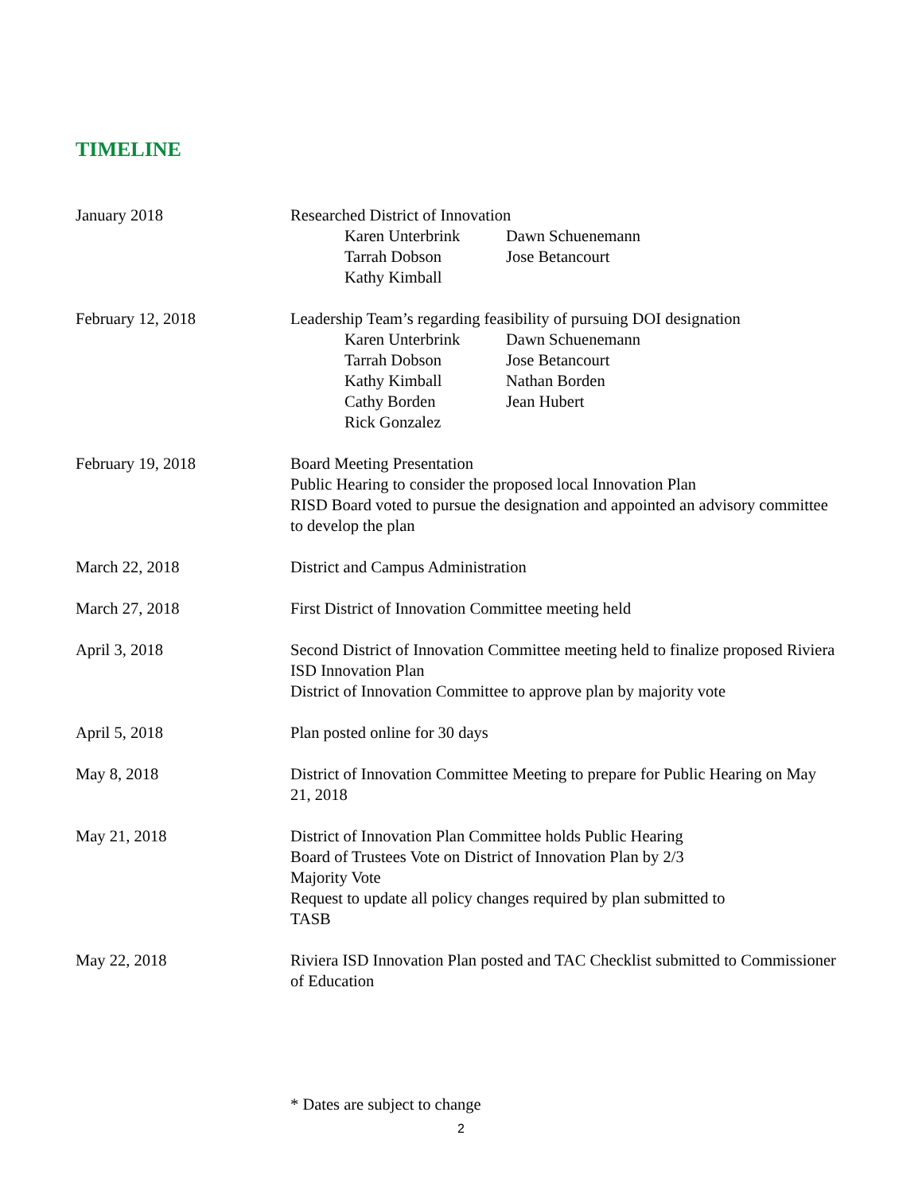TIMELINE
January 2018 Researched District of Innovation
Karen Unterbrink Dawn Schuenemann Tarrah Dobson Jose Betancourt Kathy Kimball
February 12, 2018 Leadership Team’s regarding feasibility of pursuing DOI designation
Karen Unterbrink Dawn Schuenemann Tarrah Dobson Jose Betancourt Kathy Kimball Nathan Borden Cathy Borden Jean Hubert Rick Gonzalez
February 19, 2018 Board Meeting Presentation
Public Hearing to consider the proposed local Innovation Plan
RISD Board voted to pursue the designation and appointed an advisory committee to develop the plan
March 22, 2018 District and Campus Administration
March 27, 2018 First District of Innovation Committee meeting held
April 3, 2018 Second District of Innovation Committee meeting held to finalize proposed Riviera ISD Innovation Plan
District of Innovation Committee to approve plan by majority vote
April 5, 2018 Plan posted online for 30 days
May 8, 2018 District of Innovation Committee Meeting to prepare for Public Hearing on May 21, 2018
May 21, 2018 District of Innovation Plan Committee holds Public Hearing
Board of Trustees Vote on District of Innovation Plan by 2/3
Majority Vote
Request to update all policy changes required by plan submitted to
TASB
May 22, 2018 Riviera ISD Innovation Plan posted and TAC Checklist submitted to Commissioner of Education
* Dates are subject to change
2